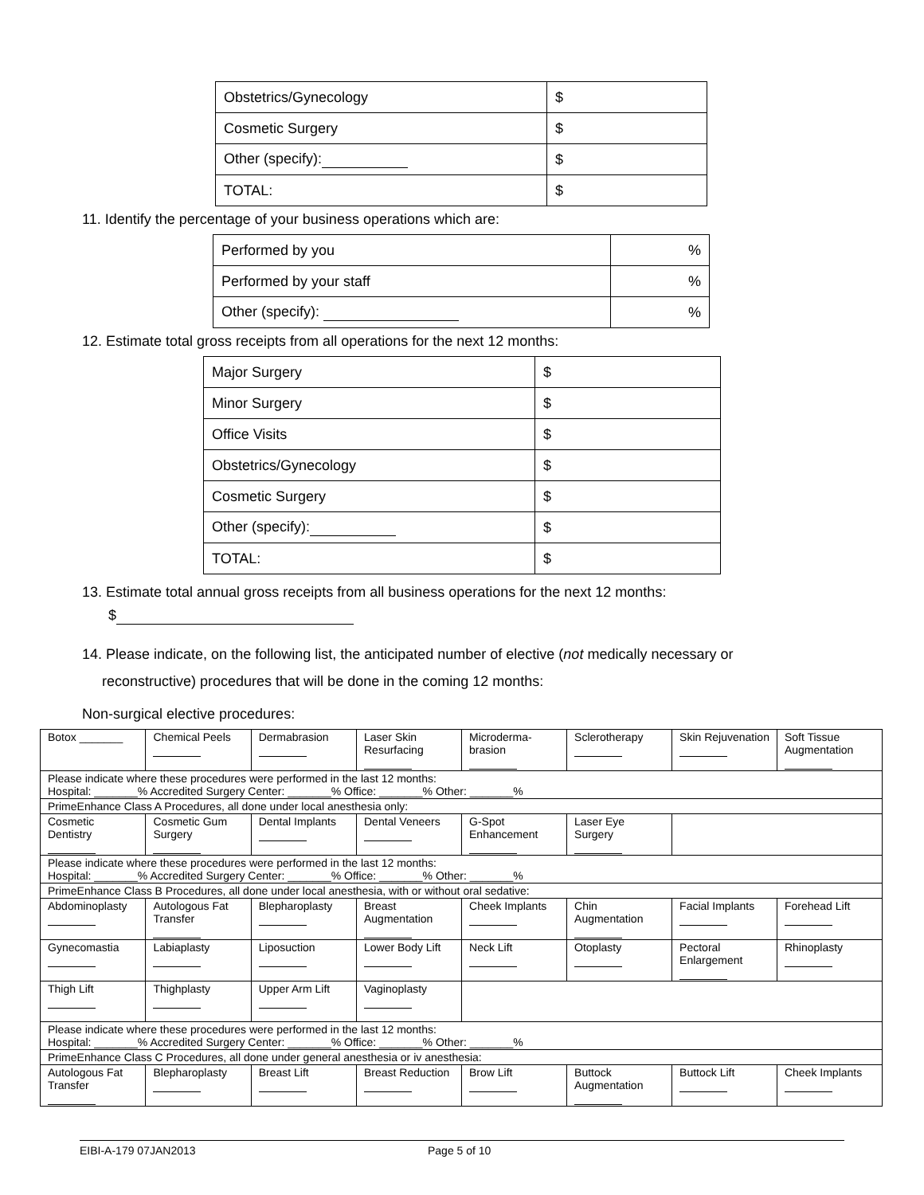| Obstetrics/Gynecology | $ |
| Cosmetic Surgery | $ |
| Other (specify): | $ |
| TOTAL: | $ |
11. Identify the percentage of your business operations which are:
| Performed by you | % |
| Performed by your staff | % |
| Other (specify): | % |
12. Estimate total gross receipts from all operations for the next 12 months:
| Major Surgery | $ |
| Minor Surgery | $ |
| Office Visits | $ |
| Obstetrics/Gynecology | $ |
| Cosmetic Surgery | $ |
| Other (specify): | $ |
| TOTAL: | $ |
13. Estimate total annual gross receipts from all business operations for the next 12 months:
$
14. Please indicate, on the following list, the anticipated number of elective (not medically necessary or
reconstructive) procedures that will be done in the coming 12 months:
Non-surgical elective procedures:
| Botox _______ | Chemical Peels | Dermabrasion | Laser Skin Resurfacing | Microderma-brasion | Sclerotherapy | Skin Rejuvenation | Soft Tissue Augmentation |
| Please indicate where these procedures were performed in the last 12 months: Hospital: _______% Accredited Surgery Center: _______% Office: _______% Other: _______% | | | | | | | |
| PrimeEnhance Class A Procedures, all done under local anesthesia only: | | | | | | | |
| Cosmetic Dentistry | Cosmetic Gum Surgery | Dental Implants | Dental Veneers | G-Spot Enhancement | Laser Eye Surgery | | |
| Please indicate where these procedures were performed in the last 12 months: Hospital: _______% Accredited Surgery Center: _______% Office: _______% Other: _______% | | | | | | | |
| PrimeEnhance Class B Procedures, all done under local anesthesia, with or without oral sedative: | | | | | | | |
| Abdominoplasty | Autologous Fat Transfer | Blepharoplasty | Breast Augmentation | Cheek Implants | Chin Augmentation | Facial Implants | Forehead Lift |
| Gynecomastia | Labiaplasty | Liposuction | Lower Body Lift | Neck Lift | Otoplasty | Pectoral Enlargement | Rhinoplasty |
| Thigh Lift | Thighplasty | Upper Arm Lift | Vaginoplasty | | | | |
| Please indicate where these procedures were performed in the last 12 months: Hospital: _______% Accredited Surgery Center: _______% Office: _______% Other: _______% | | | | | | | |
| PrimeEnhance Class C Procedures, all done under general anesthesia or iv anesthesia: | | | | | | | |
| Autologous Fat Transfer | Blepharoplasty | Breast Lift | Breast Reduction | Brow Lift | Buttock Augmentation | Buttock Lift | Cheek Implants |
EIBI-A-179 07JAN2013 Page 5 of 10